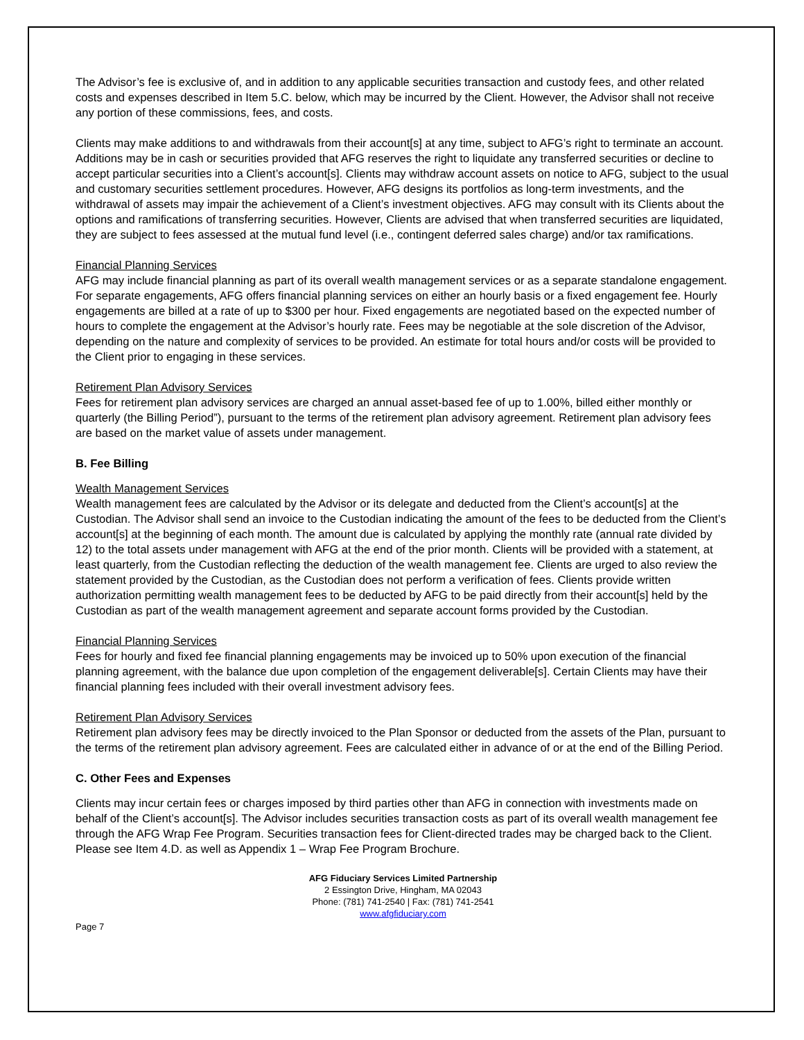The Advisor’s fee is exclusive of, and in addition to any applicable securities transaction and custody fees, and other related costs and expenses described in Item 5.C. below, which may be incurred by the Client. However, the Advisor shall not receive any portion of these commissions, fees, and costs.
Clients may make additions to and withdrawals from their account[s] at any time, subject to AFG’s right to terminate an account. Additions may be in cash or securities provided that AFG reserves the right to liquidate any transferred securities or decline to accept particular securities into a Client’s account[s]. Clients may withdraw account assets on notice to AFG, subject to the usual and customary securities settlement procedures. However, AFG designs its portfolios as long-term investments, and the withdrawal of assets may impair the achievement of a Client’s investment objectives. AFG may consult with its Clients about the options and ramifications of transferring securities. However, Clients are advised that when transferred securities are liquidated, they are subject to fees assessed at the mutual fund level (i.e., contingent deferred sales charge) and/or tax ramifications.
Financial Planning Services
AFG may include financial planning as part of its overall wealth management services or as a separate standalone engagement. For separate engagements, AFG offers financial planning services on either an hourly basis or a fixed engagement fee. Hourly engagements are billed at a rate of up to $300 per hour. Fixed engagements are negotiated based on the expected number of hours to complete the engagement at the Advisor’s hourly rate. Fees may be negotiable at the sole discretion of the Advisor, depending on the nature and complexity of services to be provided. An estimate for total hours and/or costs will be provided to the Client prior to engaging in these services.
Retirement Plan Advisory Services
Fees for retirement plan advisory services are charged an annual asset-based fee of up to 1.00%, billed either monthly or quarterly (the Billing Period”), pursuant to the terms of the retirement plan advisory agreement. Retirement plan advisory fees are based on the market value of assets under management.
B. Fee Billing
Wealth Management Services
Wealth management fees are calculated by the Advisor or its delegate and deducted from the Client’s account[s] at the Custodian. The Advisor shall send an invoice to the Custodian indicating the amount of the fees to be deducted from the Client’s account[s] at the beginning of each month. The amount due is calculated by applying the monthly rate (annual rate divided by 12) to the total assets under management with AFG at the end of the prior month. Clients will be provided with a statement, at least quarterly, from the Custodian reflecting the deduction of the wealth management fee. Clients are urged to also review the statement provided by the Custodian, as the Custodian does not perform a verification of fees. Clients provide written authorization permitting wealth management fees to be deducted by AFG to be paid directly from their account[s] held by the Custodian as part of the wealth management agreement and separate account forms provided by the Custodian.
Financial Planning Services
Fees for hourly and fixed fee financial planning engagements may be invoiced up to 50% upon execution of the financial planning agreement, with the balance due upon completion of the engagement deliverable[s]. Certain Clients may have their financial planning fees included with their overall investment advisory fees.
Retirement Plan Advisory Services
Retirement plan advisory fees may be directly invoiced to the Plan Sponsor or deducted from the assets of the Plan, pursuant to the terms of the retirement plan advisory agreement. Fees are calculated either in advance of or at the end of the Billing Period.
C. Other Fees and Expenses
Clients may incur certain fees or charges imposed by third parties other than AFG in connection with investments made on behalf of the Client’s account[s]. The Advisor includes securities transaction costs as part of its overall wealth management fee through the AFG Wrap Fee Program. Securities transaction fees for Client-directed trades may be charged back to the Client. Please see Item 4.D. as well as Appendix 1 – Wrap Fee Program Brochure.
AFG Fiduciary Services Limited Partnership
2 Essington Drive, Hingham, MA 02043
Phone: (781) 741-2540 | Fax: (781) 741-2541
www.afgfiduciary.com
Page 7